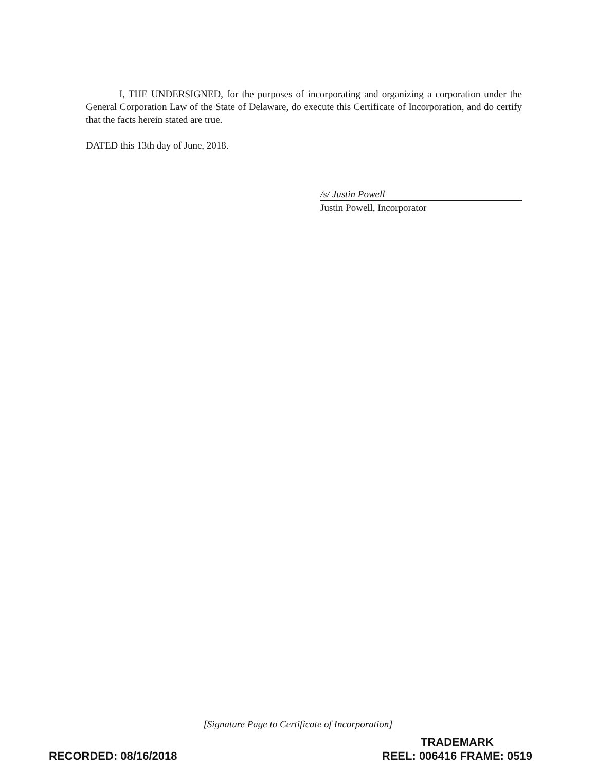I, THE UNDERSIGNED, for the purposes of incorporating and organizing a corporation under the General Corporation Law of the State of Delaware, do execute this Certificate of Incorporation, and do certify that the facts herein stated are true.
DATED this 13th day of June, 2018.
/s/ Justin Powell
Justin Powell, Incorporator
[Signature Page to Certificate of Incorporation]
RECORDED: 08/16/2018
TRADEMARK
REEL: 006416 FRAME: 0519